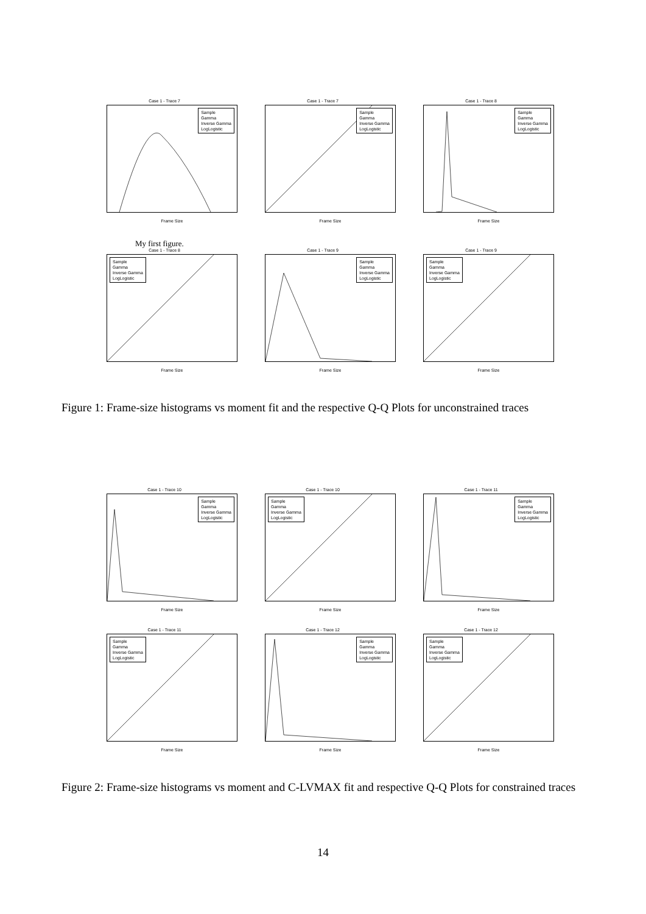Case 1 - Trace 7
Sample
Gamma
Inverse Gamma
LogLogistic
Frame Size
Case 1 - Trace 7
Sample
Gamma
Inverse Gamma
LogLogistic
Frame Size
Case 1 - Trace 8
Sample
Gamma
Inverse Gamma
LogLogistic
Frame Size
My first figure.
Case 1 - Trace 8
Sample
Gamma
Inverse Gamma
LogLogistic
Frame Size
Case 1 - Trace 9
Sample
Gamma
Inverse Gamma
LogLogistic
Frame Size
Case 1 - Trace 9
Sample
Gamma
Inverse Gamma
LogLogistic
Frame Size
Figure 1: Frame-size histograms vs moment fit and the respective Q-Q Plots for unconstrained traces
Case 1 - Trace 10
Sample
Gamma
Inverse Gamma
LogLogistic
Frame Size
Case 1 - Trace 10
Sample
Gamma
Inverse Gamma
LogLogistic
Frame Size
Case 1 - Trace 11
Sample
Gamma
Inverse Gamma
LogLogistic
Frame Size
Case 1 - Trace 11
Sample
Gamma
Inverse Gamma
LogLogistic
Frame Size
Case 1 - Trace 12
Sample
Gamma
Inverse Gamma
LogLogistic
Frame Size
Case 1 - Trace 12
Sample
Gamma
Inverse Gamma
LogLogistic
Frame Size
Figure 2: Frame-size histograms vs moment and C-LVMAX fit and respective Q-Q Plots for constrained traces
14